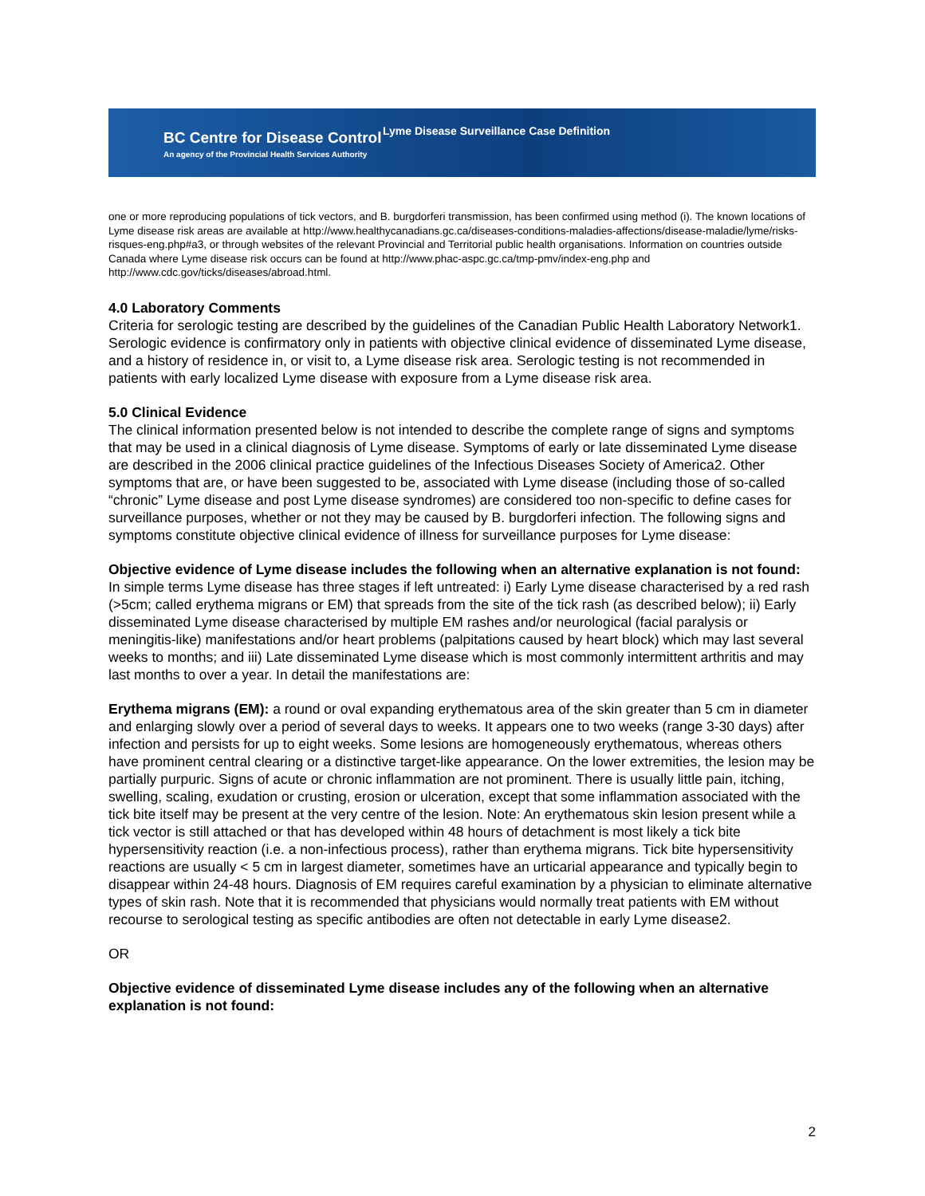BC Centre for Disease Control
An agency of the Provincial Health Services Authority
Lyme Disease Surveillance Case Definition
one or more reproducing populations of tick vectors, and B. burgdorferi transmission, has been confirmed using method (i). The known locations of Lyme disease risk areas are available at http://www.healthycanadians.gc.ca/diseases-conditions-maladies-affections/disease-maladie/lyme/risks-risques-eng.php#a3, or through websites of the relevant Provincial and Territorial public health organisations. Information on countries outside Canada where Lyme disease risk occurs can be found at http://www.phac-aspc.gc.ca/tmp-pmv/index-eng.php and http://www.cdc.gov/ticks/diseases/abroad.html.
4.0 Laboratory Comments
Criteria for serologic testing are described by the guidelines of the Canadian Public Health Laboratory Network1. Serologic evidence is confirmatory only in patients with objective clinical evidence of disseminated Lyme disease, and a history of residence in, or visit to, a Lyme disease risk area. Serologic testing is not recommended in patients with early localized Lyme disease with exposure from a Lyme disease risk area.
5.0 Clinical Evidence
The clinical information presented below is not intended to describe the complete range of signs and symptoms that may be used in a clinical diagnosis of Lyme disease. Symptoms of early or late disseminated Lyme disease are described in the 2006 clinical practice guidelines of the Infectious Diseases Society of America2. Other symptoms that are, or have been suggested to be, associated with Lyme disease (including those of so-called “chronic” Lyme disease and post Lyme disease syndromes) are considered too non-specific to define cases for surveillance purposes, whether or not they may be caused by B. burgdorferi infection. The following signs and symptoms constitute objective clinical evidence of illness for surveillance purposes for Lyme disease:
Objective evidence of Lyme disease includes the following when an alternative explanation is not found:
In simple terms Lyme disease has three stages if left untreated: i) Early Lyme disease characterised by a red rash (>5cm; called erythema migrans or EM) that spreads from the site of the tick rash (as described below); ii) Early disseminated Lyme disease characterised by multiple EM rashes and/or neurological (facial paralysis or meningitis-like) manifestations and/or heart problems (palpitations caused by heart block) which may last several weeks to months; and iii) Late disseminated Lyme disease which is most commonly intermittent arthritis and may last months to over a year. In detail the manifestations are:
Erythema migrans (EM): a round or oval expanding erythematous area of the skin greater than 5 cm in diameter and enlarging slowly over a period of several days to weeks. It appears one to two weeks (range 3-30 days) after infection and persists for up to eight weeks. Some lesions are homogeneously erythematous, whereas others have prominent central clearing or a distinctive target-like appearance. On the lower extremities, the lesion may be partially purpuric. Signs of acute or chronic inflammation are not prominent. There is usually little pain, itching, swelling, scaling, exudation or crusting, erosion or ulceration, except that some inflammation associated with the tick bite itself may be present at the very centre of the lesion. Note: An erythematous skin lesion present while a tick vector is still attached or that has developed within 48 hours of detachment is most likely a tick bite hypersensitivity reaction (i.e. a non-infectious process), rather than erythema migrans. Tick bite hypersensitivity reactions are usually < 5 cm in largest diameter, sometimes have an urticarial appearance and typically begin to disappear within 24-48 hours. Diagnosis of EM requires careful examination by a physician to eliminate alternative types of skin rash. Note that it is recommended that physicians would normally treat patients with EM without recourse to serological testing as specific antibodies are often not detectable in early Lyme disease2.
OR
Objective evidence of disseminated Lyme disease includes any of the following when an alternative explanation is not found:
2